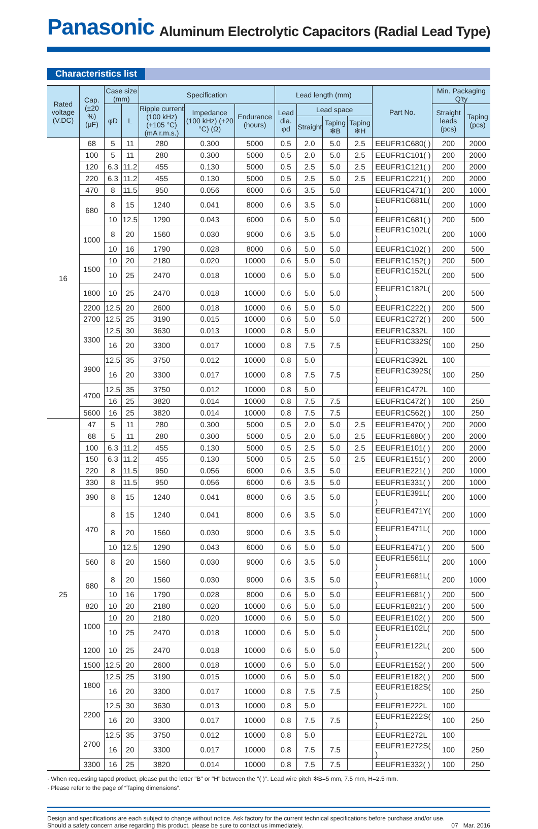Panasonic
Aluminum Electrolytic Capacitors (Radial Lead Type)
Characteristics list
| Rated voltage (V.DC) | Cap. (±20 %) (μF) | Case size (mm) | | Specification | | | Lead length (mm) | | | | Part No. | Min. Packaging Q'ty | |
| --- | --- | --- | --- | --- | --- | --- | --- | --- | --- | --- | --- | --- | --- |
| | | φD | L | Ripple current (100 kHz) (+105 °C) (mA r.m.s.) | Impedance (100 kHz) (+20 °C) (Ω) | Endurance (hours) | Lead dia. φd | Lead space | | | | Straight leads (pcs) | Taping (pcs) |
| | | | | | | | | Straight | Taping ✻B | Taping ✻H | | | |
| 16 | 68 | 5 | 11 | 280 | 0.300 | 5000 | 0.5 | 2.0 | 5.0 | 2.5 | EEUFR1C680( ) | 200 | 2000 |
| | 100 | 5 | 11 | 280 | 0.300 | 5000 | 0.5 | 2.0 | 5.0 | 2.5 | EEUFR1C101( ) | 200 | 2000 |
| | 120 | 6.3 | 11.2 | 455 | 0.130 | 5000 | 0.5 | 2.5 | 5.0 | 2.5 | EEUFR1C121( ) | 200 | 2000 |
| | 220 | 6.3 | 11.2 | 455 | 0.130 | 5000 | 0.5 | 2.5 | 5.0 | 2.5 | EEUFR1C221( ) | 200 | 2000 |
| | 470 | 8 | 11.5 | 950 | 0.056 | 6000 | 0.6 | 3.5 | 5.0 | | EEUFR1C471( ) | 200 | 1000 |
| | 680 | 8 | 15 | 1240 | 0.041 | 8000 | 0.6 | 3.5 | 5.0 | | EEUFR1C681L( ) | 200 | 1000 |
| | | 10 | 12.5 | 1290 | 0.043 | 6000 | 0.6 | 5.0 | 5.0 | | EEUFR1C681( ) | 200 | 500 |
| | 1000 | 8 | 20 | 1560 | 0.030 | 9000 | 0.6 | 3.5 | 5.0 | | EEUFR1C102L( ) | 200 | 1000 |
| | | 10 | 16 | 1790 | 0.028 | 8000 | 0.6 | 5.0 | 5.0 | | EEUFR1C102( ) | 200 | 500 |
| | 1500 | 10 | 20 | 2180 | 0.020 | 10000 | 0.6 | 5.0 | 5.0 | | EEUFR1C152( ) | 200 | 500 |
| | | 10 | 25 | 2470 | 0.018 | 10000 | 0.6 | 5.0 | 5.0 | | EEUFR1C152L( ) | 200 | 500 |
| | 1800 | 10 | 25 | 2470 | 0.018 | 10000 | 0.6 | 5.0 | 5.0 | | EEUFR1C182L( ) | 200 | 500 |
| | 2200 | 12.5 | 20 | 2600 | 0.018 | 10000 | 0.6 | 5.0 | 5.0 | | EEUFR1C222( ) | 200 | 500 |
| | 2700 | 12.5 | 25 | 3190 | 0.015 | 10000 | 0.6 | 5.0 | 5.0 | | EEUFR1C272( ) | 200 | 500 |
| | 3300 | 12.5 | 30 | 3630 | 0.013 | 10000 | 0.8 | 5.0 | | | EEUFR1C332L | 100 | |
| | | 16 | 20 | 3300 | 0.017 | 10000 | 0.8 | 7.5 | 7.5 | | EEUFR1C332S( ) | 100 | 250 |
| | 3900 | 12.5 | 35 | 3750 | 0.012 | 10000 | 0.8 | 5.0 | | | EEUFR1C392L | 100 | |
| | | 16 | 20 | 3300 | 0.017 | 10000 | 0.8 | 7.5 | 7.5 | | EEUFR1C392S( ) | 100 | 250 |
| | 4700 | 12.5 | 35 | 3750 | 0.012 | 10000 | 0.8 | 5.0 | | | EEUFR1C472L | 100 | |
| | | 16 | 25 | 3820 | 0.014 | 10000 | 0.8 | 7.5 | 7.5 | | EEUFR1C472( ) | 100 | 250 |
| | 5600 | 16 | 25 | 3820 | 0.014 | 10000 | 0.8 | 7.5 | 7.5 | | EEUFR1C562( ) | 100 | 250 |
| 25 | 47 | 5 | 11 | 280 | 0.300 | 5000 | 0.5 | 2.0 | 5.0 | 2.5 | EEUFR1E470( ) | 200 | 2000 |
| | 68 | 5 | 11 | 280 | 0.300 | 5000 | 0.5 | 2.0 | 5.0 | 2.5 | EEUFR1E680( ) | 200 | 2000 |
| | 100 | 6.3 | 11.2 | 455 | 0.130 | 5000 | 0.5 | 2.5 | 5.0 | 2.5 | EEUFR1E101( ) | 200 | 2000 |
| | 150 | 6.3 | 11.2 | 455 | 0.130 | 5000 | 0.5 | 2.5 | 5.0 | 2.5 | EEUFR1E151( ) | 200 | 2000 |
| | 220 | 8 | 11.5 | 950 | 0.056 | 6000 | 0.6 | 3.5 | 5.0 | | EEUFR1E221( ) | 200 | 1000 |
| | 330 | 8 | 11.5 | 950 | 0.056 | 6000 | 0.6 | 3.5 | 5.0 | | EEUFR1E331( ) | 200 | 1000 |
| | 390 | 8 | 15 | 1240 | 0.041 | 8000 | 0.6 | 3.5 | 5.0 | | EEUFR1E391L( ) | 200 | 1000 |
| | 470 | 8 | 15 | 1240 | 0.041 | 8000 | 0.6 | 3.5 | 5.0 | | EEUFR1E471Y( ) | 200 | 1000 |
| | | 8 | 20 | 1560 | 0.030 | 9000 | 0.6 | 3.5 | 5.0 | | EEUFR1E471L( ) | 200 | 1000 |
| | | 10 | 12.5 | 1290 | 0.043 | 6000 | 0.6 | 5.0 | 5.0 | | EEUFR1E471( ) | 200 | 500 |
| | 560 | 8 | 20 | 1560 | 0.030 | 9000 | 0.6 | 3.5 | 5.0 | | EEUFR1E561L( ) | 200 | 1000 |
| | 680 | 8 | 20 | 1560 | 0.030 | 9000 | 0.6 | 3.5 | 5.0 | | EEUFR1E681L( ) | 200 | 1000 |
| | | 10 | 16 | 1790 | 0.028 | 8000 | 0.6 | 5.0 | 5.0 | | EEUFR1E681( ) | 200 | 500 |
| | 820 | 10 | 20 | 2180 | 0.020 | 10000 | 0.6 | 5.0 | 5.0 | | EEUFR1E821( ) | 200 | 500 |
| | 1000 | 10 | 20 | 2180 | 0.020 | 10000 | 0.6 | 5.0 | 5.0 | | EEUFR1E102( ) | 200 | 500 |
| | | 10 | 25 | 2470 | 0.018 | 10000 | 0.6 | 5.0 | 5.0 | | EEUFR1E102L( ) | 200 | 500 |
| | 1200 | 10 | 25 | 2470 | 0.018 | 10000 | 0.6 | 5.0 | 5.0 | | EEUFR1E122L( ) | 200 | 500 |
| | 1500 | 12.5 | 20 | 2600 | 0.018 | 10000 | 0.6 | 5.0 | 5.0 | | EEUFR1E152( ) | 200 | 500 |
| | 1800 | 12.5 | 25 | 3190 | 0.015 | 10000 | 0.6 | 5.0 | 5.0 | | EEUFR1E182( ) | 200 | 500 |
| | | 16 | 20 | 3300 | 0.017 | 10000 | 0.8 | 7.5 | 7.5 | | EEUFR1E182S( ) | 100 | 250 |
| | 2200 | 12.5 | 30 | 3630 | 0.013 | 10000 | 0.8 | 5.0 | | | EEUFR1E222L | 100 | |
| | | 16 | 20 | 3300 | 0.017 | 10000 | 0.8 | 7.5 | 7.5 | | EEUFR1E222S( ) | 100 | 250 |
| | 2700 | 12.5 | 35 | 3750 | 0.012 | 10000 | 0.8 | 5.0 | | | EEUFR1E272L | 100 | |
| | | 16 | 20 | 3300 | 0.017 | 10000 | 0.8 | 7.5 | 7.5 | | EEUFR1E272S( ) | 100 | 250 |
| | 3300 | 16 | 25 | 3820 | 0.014 | 10000 | 0.8 | 7.5 | 7.5 | | EEUFR1E332( ) | 100 | 250 |
· When requesting taped product, please put the letter "B" or "H" between the "( )". Lead wire pitch ✻B=5 mm, 7.5 mm, H=2.5 mm.
· Please refer to the page of “Taping dimensions”.
Design and specifications are each subject to change without notice. Ask factory for the current technical specifications before purchase and/or use.
Should a safety concern arise regarding this product, please be sure to contact us immediately.
07 Mar. 2016